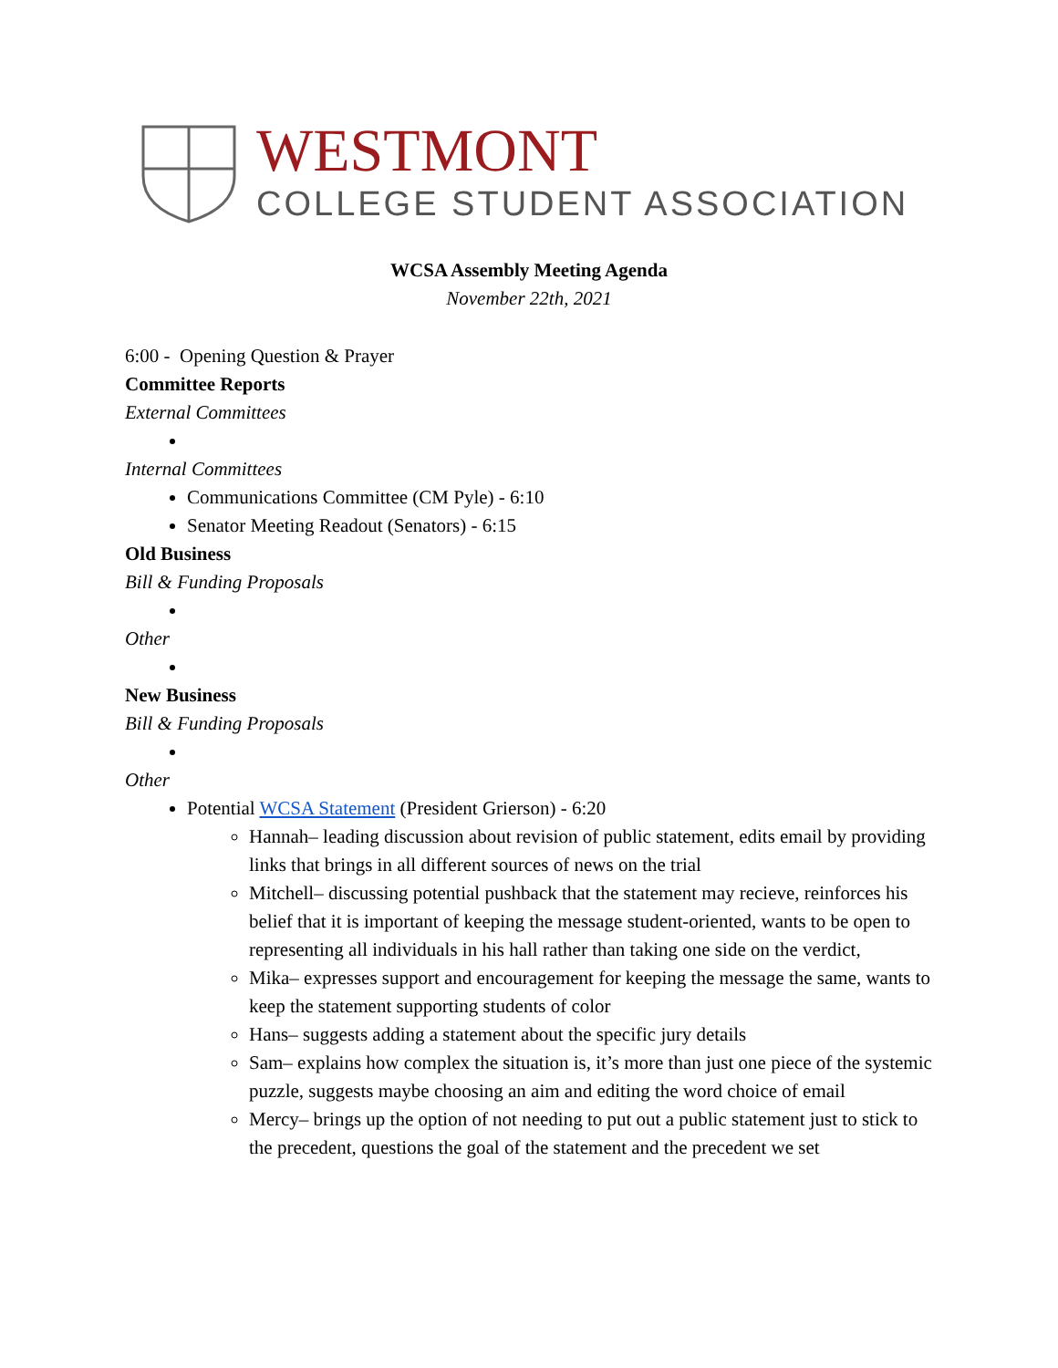WESTMONT
COLLEGE STUDENT ASSOCIATION
WCSA Assembly Meeting Agenda
November 22th, 2021
6:00 - Opening Question & Prayer
Committee Reports
External Committees
Internal Committees
Communications Committee (CM Pyle) - 6:10
Senator Meeting Readout (Senators) - 6:15
Old Business
Bill & Funding Proposals
Other
New Business
Bill & Funding Proposals
Other
Potential WCSA Statement (President Grierson) - 6:20
Hannah– leading discussion about revision of public statement, edits email by providing links that brings in all different sources of news on the trial
Mitchell– discussing potential pushback that the statement may recieve, reinforces his belief that it is important of keeping the message student-oriented, wants to be open to representing all individuals in his hall rather than taking one side on the verdict,
Mika– expresses support and encouragement for keeping the message the same, wants to keep the statement supporting students of color
Hans– suggests adding a statement about the specific jury details
Sam– explains how complex the situation is, it’s more than just one piece of the systemic puzzle, suggests maybe choosing an aim and editing the word choice of email
Mercy– brings up the option of not needing to put out a public statement just to stick to the precedent, questions the goal of the statement and the precedent we set